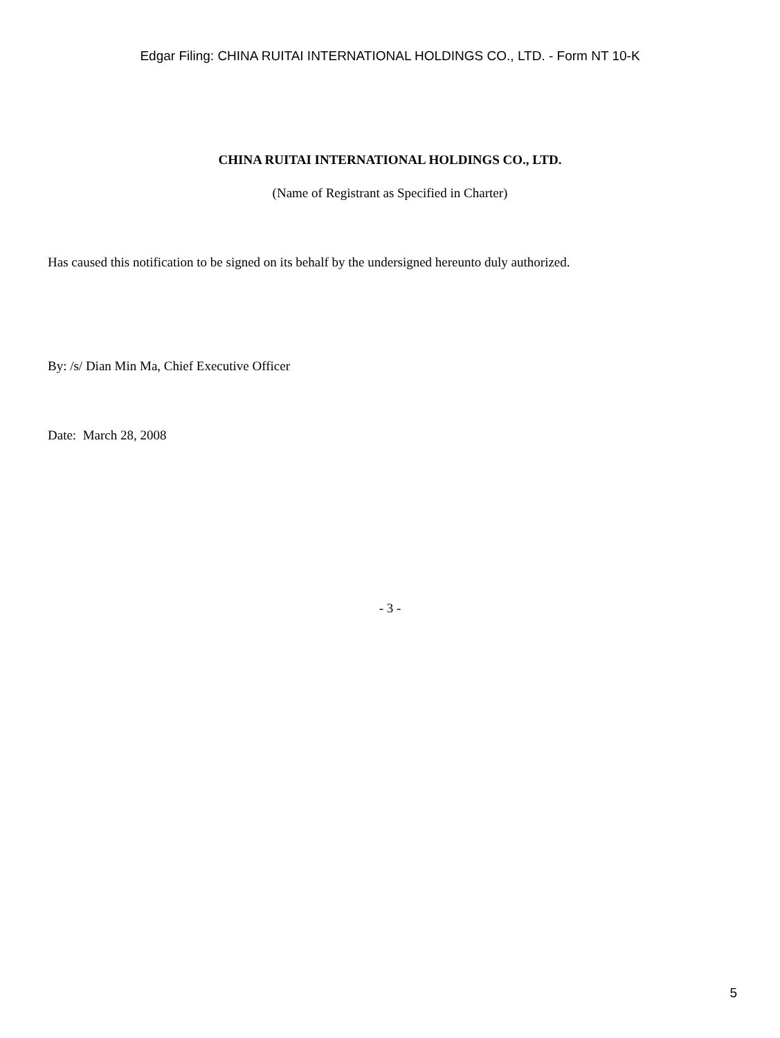Edgar Filing: CHINA RUITAI INTERNATIONAL HOLDINGS CO., LTD. - Form NT 10-K
CHINA RUITAI INTERNATIONAL HOLDINGS CO., LTD.
(Name of Registrant as Specified in Charter)
Has caused this notification to be signed on its behalf by the undersigned hereunto duly authorized.
By: /s/ Dian Min Ma, Chief Executive Officer
Date: March 28, 2008
- 3 -
5